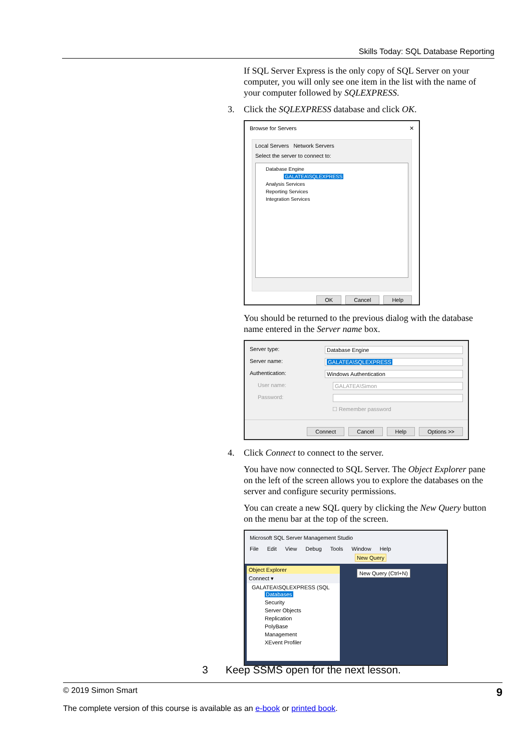Skills Today: SQL Database Reporting
If SQL Server Express is the only copy of SQL Server on your computer, you will only see one item in the list with the name of your computer followed by SQLEXPRESS.
3. Click the SQLEXPRESS database and click OK.
Browse for Servers ✕
Local Servers Network Servers
Select the server to connect to:
Database Engine
GALATEA\SQLEXPRESS
Analysis Services
Reporting Services
Integration Services
OK Cancel Help
You should be returned to the previous dialog with the database name entered in the Server name box.
Server type: Database Engine
Server name: GALATEA\SQLEXPRESS
Authentication: Windows Authentication
User name: GALATEA\Simon
Password:
☐ Remember password
Connect Cancel Help Options >>
4. Click Connect to connect to the server.
You have now connected to SQL Server. The Object Explorer pane on the left of the screen allows you to explore the databases on the server and configure security permissions.
You can create a new SQL query by clicking the New Query button on the menu bar at the top of the screen.
Microsoft SQL Server Management Studio
File Edit View Debug Tools Window Help
New Query
Object Explorer
Connect ▾
GALATEA\SQLEXPRESS (SQL
Databases
Security
Server Objects
Replication
PolyBase
Management
XEvent Profiler
New Query (Ctrl+N)
3 Keep SSMS open for the next lesson.
© 2019 Simon Smart 9
The complete version of this course is available as an e-book or printed book.